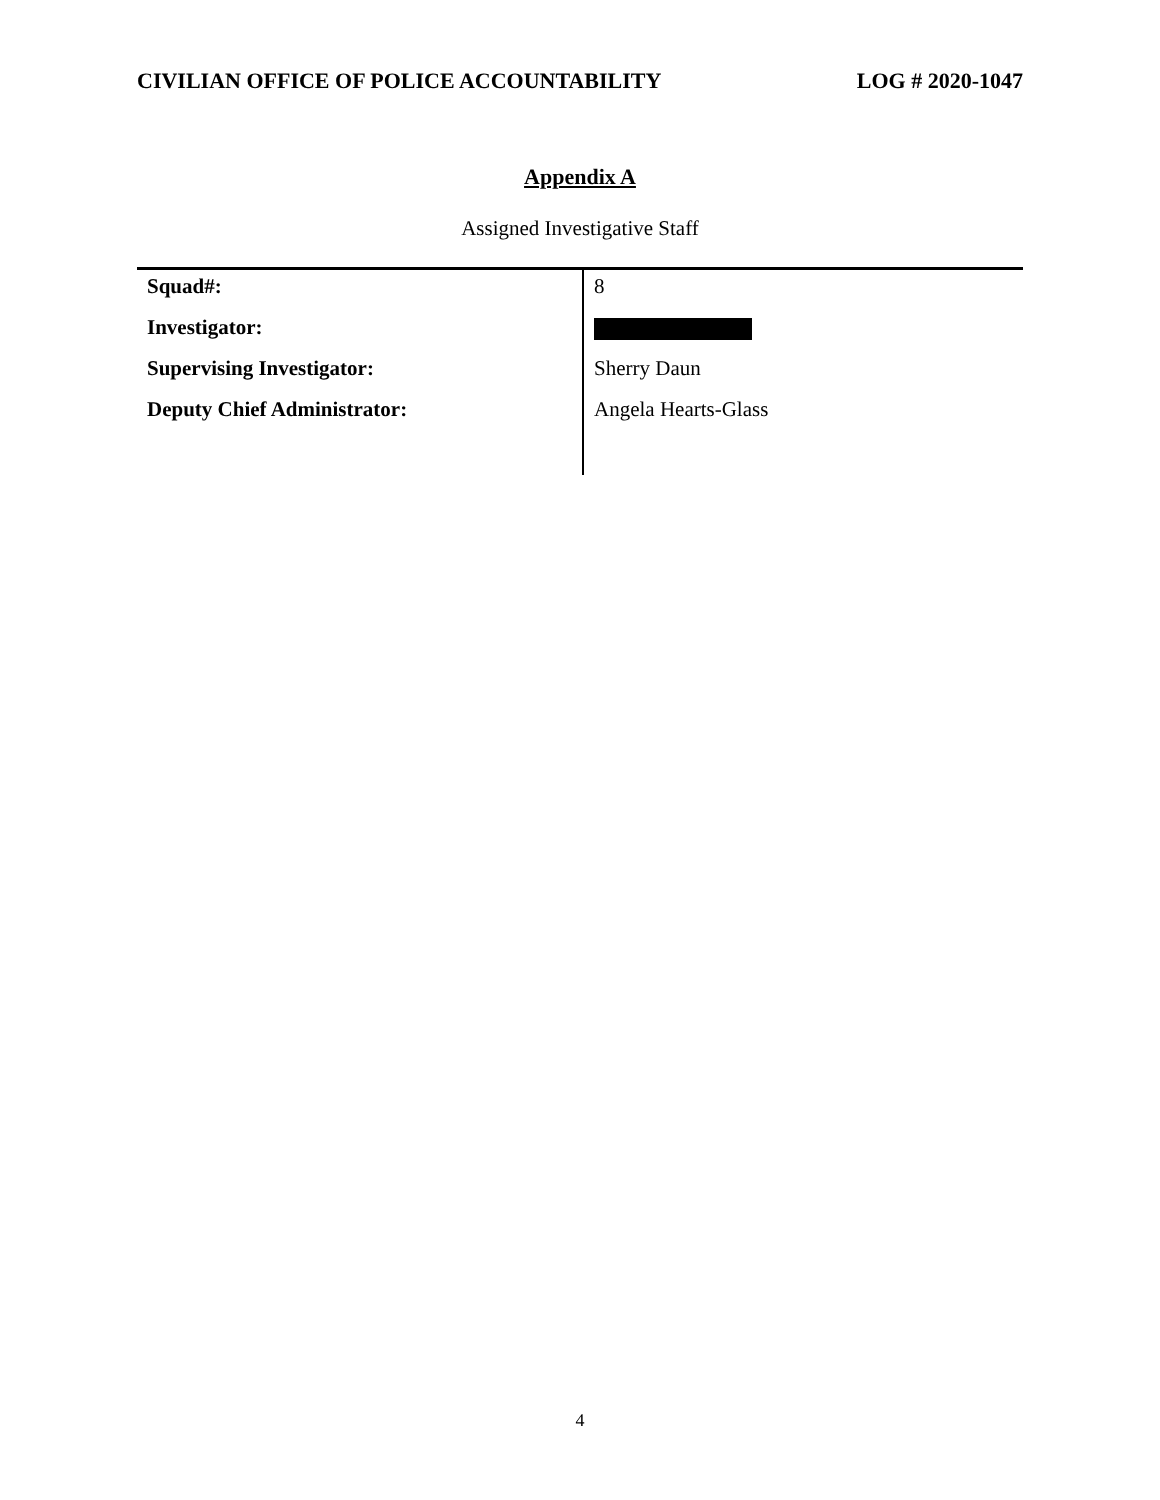CIVILIAN OFFICE OF POLICE ACCOUNTABILITY LOG # 2020-1047
Appendix A
Assigned Investigative Staff
| Squad#: | 8 |
| Investigator: | |
| Supervising Investigator: | Sherry Daun |
| Deputy Chief Administrator: | Angela Hearts-Glass |
4